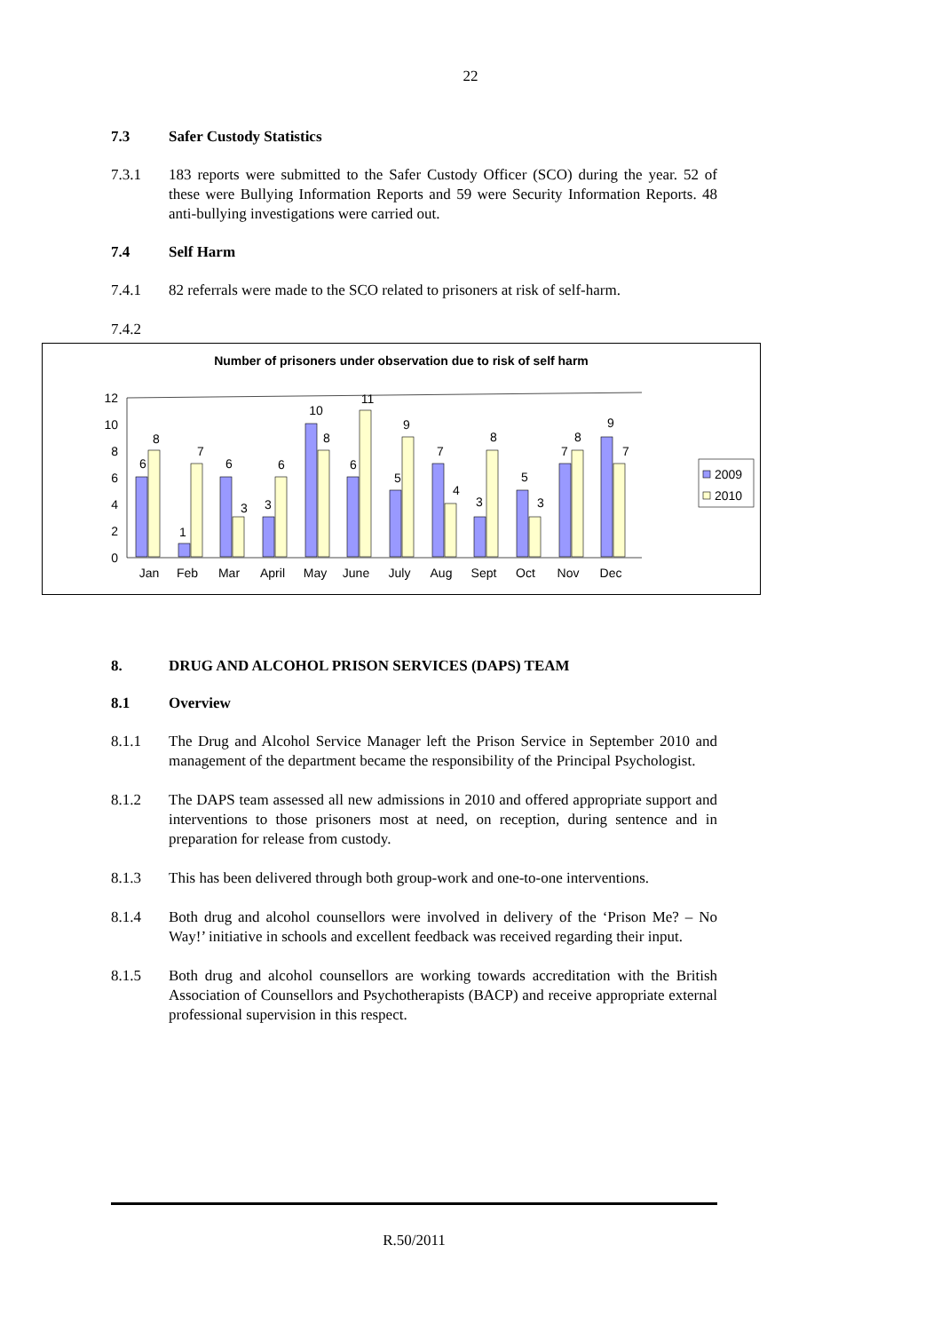22
7.3 Safer Custody Statistics
7.3.1 183 reports were submitted to the Safer Custody Officer (SCO) during the year. 52 of these were Bullying Information Reports and 59 were Security Information Reports. 48 anti-bullying investigations were carried out.
7.4 Self Harm
7.4.1 82 referrals were made to the SCO related to prisoners at risk of self-harm.
7.4.2
Number of prisoners under observation due to risk of self harm
0
2
4
6
8
10
12
6
8
1
7
6
3
3
6
10
8
6
11
5
9
7
4
3
8
5
3
7
8
9
7
Jan
Feb
Mar
April
May
June
July
Aug
Sept
Oct
Nov
Dec
2009
2010
8. DRUG AND ALCOHOL PRISON SERVICES (DAPS) TEAM
8.1 Overview
8.1.1 The Drug and Alcohol Service Manager left the Prison Service in September 2010 and management of the department became the responsibility of the Principal Psychologist.
8.1.2 The DAPS team assessed all new admissions in 2010 and offered appropriate support and interventions to those prisoners most at need, on reception, during sentence and in preparation for release from custody.
8.1.3 This has been delivered through both group-work and one-to-one interventions.
8.1.4 Both drug and alcohol counsellors were involved in delivery of the ‘Prison Me? – No Way!’ initiative in schools and excellent feedback was received regarding their input.
8.1.5 Both drug and alcohol counsellors are working towards accreditation with the British Association of Counsellors and Psychotherapists (BACP) and receive appropriate external professional supervision in this respect.
R.50/2011